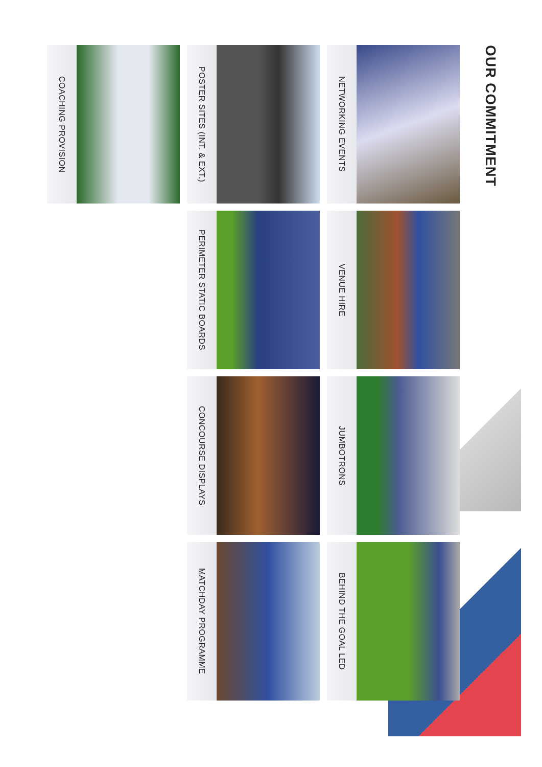OUR COMMITMENT
NETWORKING EVENTS
VENUE HIRE
JUMBOTRONS
BEHIND THE GOAL LED
POSTER SITES (INT. & EXT.)
PERIMETER STATIC BOARDS
CONCOURSE DISPLAYS
MATCHDAY PROGRAMME
COACHING PROVISION